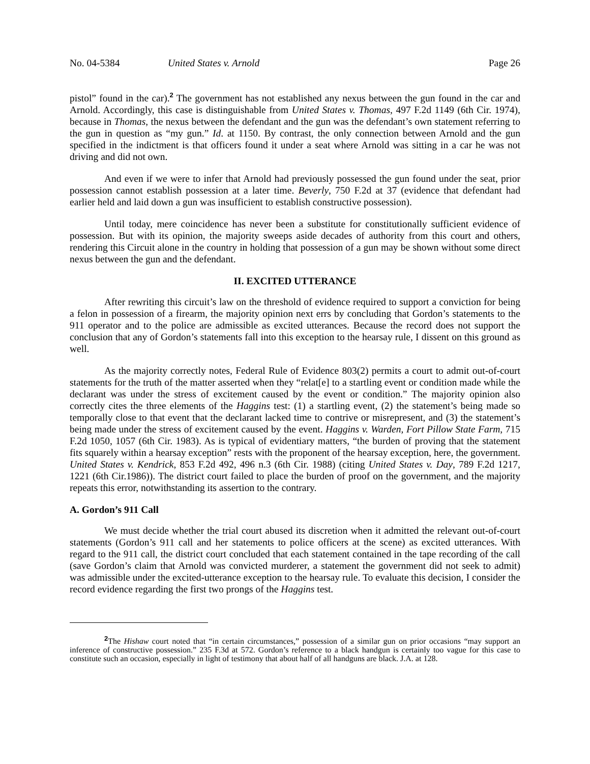No. 04-5384 United States v. Arnold Page 26
pistol” found in the car).<sup>2</sup> The government has not established any nexus between the gun found in the car and Arnold. Accordingly, this case is distinguishable from United States v. Thomas, 497 F.2d 1149 (6th Cir. 1974), because in Thomas, the nexus between the defendant and the gun was the defendant’s own statement referring to the gun in question as “my gun.” Id. at 1150. By contrast, the only connection between Arnold and the gun specified in the indictment is that officers found it under a seat where Arnold was sitting in a car he was not driving and did not own.
And even if we were to infer that Arnold had previously possessed the gun found under the seat, prior possession cannot establish possession at a later time. Beverly, 750 F.2d at 37 (evidence that defendant had earlier held and laid down a gun was insufficient to establish constructive possession).
Until today, mere coincidence has never been a substitute for constitutionally sufficient evidence of possession. But with its opinion, the majority sweeps aside decades of authority from this court and others, rendering this Circuit alone in the country in holding that possession of a gun may be shown without some direct nexus between the gun and the defendant.
II. EXCITED UTTERANCE
After rewriting this circuit’s law on the threshold of evidence required to support a conviction for being a felon in possession of a firearm, the majority opinion next errs by concluding that Gordon’s statements to the 911 operator and to the police are admissible as excited utterances. Because the record does not support the conclusion that any of Gordon’s statements fall into this exception to the hearsay rule, I dissent on this ground as well.
As the majority correctly notes, Federal Rule of Evidence 803(2) permits a court to admit out-of-court statements for the truth of the matter asserted when they “relat[e] to a startling event or condition made while the declarant was under the stress of excitement caused by the event or condition.” The majority opinion also correctly cites the three elements of the Haggins test: (1) a startling event, (2) the statement’s being made so temporally close to that event that the declarant lacked time to contrive or misrepresent, and (3) the statement’s being made under the stress of excitement caused by the event. Haggins v. Warden, Fort Pillow State Farm, 715 F.2d 1050, 1057 (6th Cir. 1983). As is typical of evidentiary matters, “the burden of proving that the statement fits squarely within a hearsay exception” rests with the proponent of the hearsay exception, here, the government. United States v. Kendrick, 853 F.2d 492, 496 n.3 (6th Cir. 1988) (citing United States v. Day, 789 F.2d 1217, 1221 (6th Cir.1986)). The district court failed to place the burden of proof on the government, and the majority repeats this error, notwithstanding its assertion to the contrary.
A. Gordon’s 911 Call
We must decide whether the trial court abused its discretion when it admitted the relevant out-of-court statements (Gordon’s 911 call and her statements to police officers at the scene) as excited utterances. With regard to the 911 call, the district court concluded that each statement contained in the tape recording of the call (save Gordon’s claim that Arnold was convicted murderer, a statement the government did not seek to admit) was admissible under the excited-utterance exception to the hearsay rule. To evaluate this decision, I consider the record evidence regarding the first two prongs of the Haggins test.
<sup>2</sup> The Hishaw court noted that “in certain circumstances,” possession of a similar gun on prior occasions “may support an inference of constructive possession.” 235 F.3d at 572. Gordon’s reference to a black handgun is certainly too vague for this case to constitute such an occasion, especially in light of testimony that about half of all handguns are black. J.A. at 128.